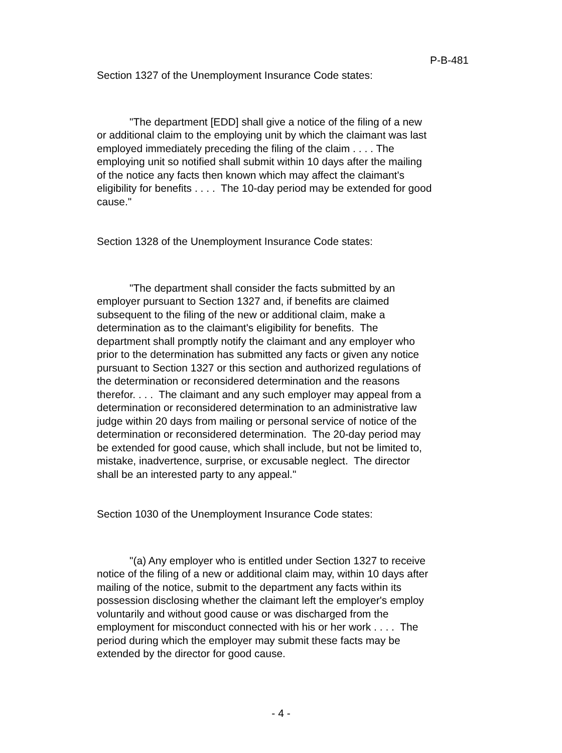P-B-481
Section 1327 of the Unemployment Insurance Code states:
"The department [EDD] shall give a notice of the filing of a new or additional claim to the employing unit by which the claimant was last employed immediately preceding the filing of the claim . . . . The employing unit so notified shall submit within 10 days after the mailing of the notice any facts then known which may affect the claimant's eligibility for benefits . . . . The 10-day period may be extended for good cause."
Section 1328 of the Unemployment Insurance Code states:
"The department shall consider the facts submitted by an employer pursuant to Section 1327 and, if benefits are claimed subsequent to the filing of the new or additional claim, make a determination as to the claimant's eligibility for benefits. The department shall promptly notify the claimant and any employer who prior to the determination has submitted any facts or given any notice pursuant to Section 1327 or this section and authorized regulations of the determination or reconsidered determination and the reasons therefor. . . . The claimant and any such employer may appeal from a determination or reconsidered determination to an administrative law judge within 20 days from mailing or personal service of notice of the determination or reconsidered determination. The 20-day period may be extended for good cause, which shall include, but not be limited to, mistake, inadvertence, surprise, or excusable neglect. The director shall be an interested party to any appeal."
Section 1030 of the Unemployment Insurance Code states:
"(a) Any employer who is entitled under Section 1327 to receive notice of the filing of a new or additional claim may, within 10 days after mailing of the notice, submit to the department any facts within its possession disclosing whether the claimant left the employer's employ voluntarily and without good cause or was discharged from the employment for misconduct connected with his or her work . . . . The period during which the employer may submit these facts may be extended by the director for good cause.
- 4 -